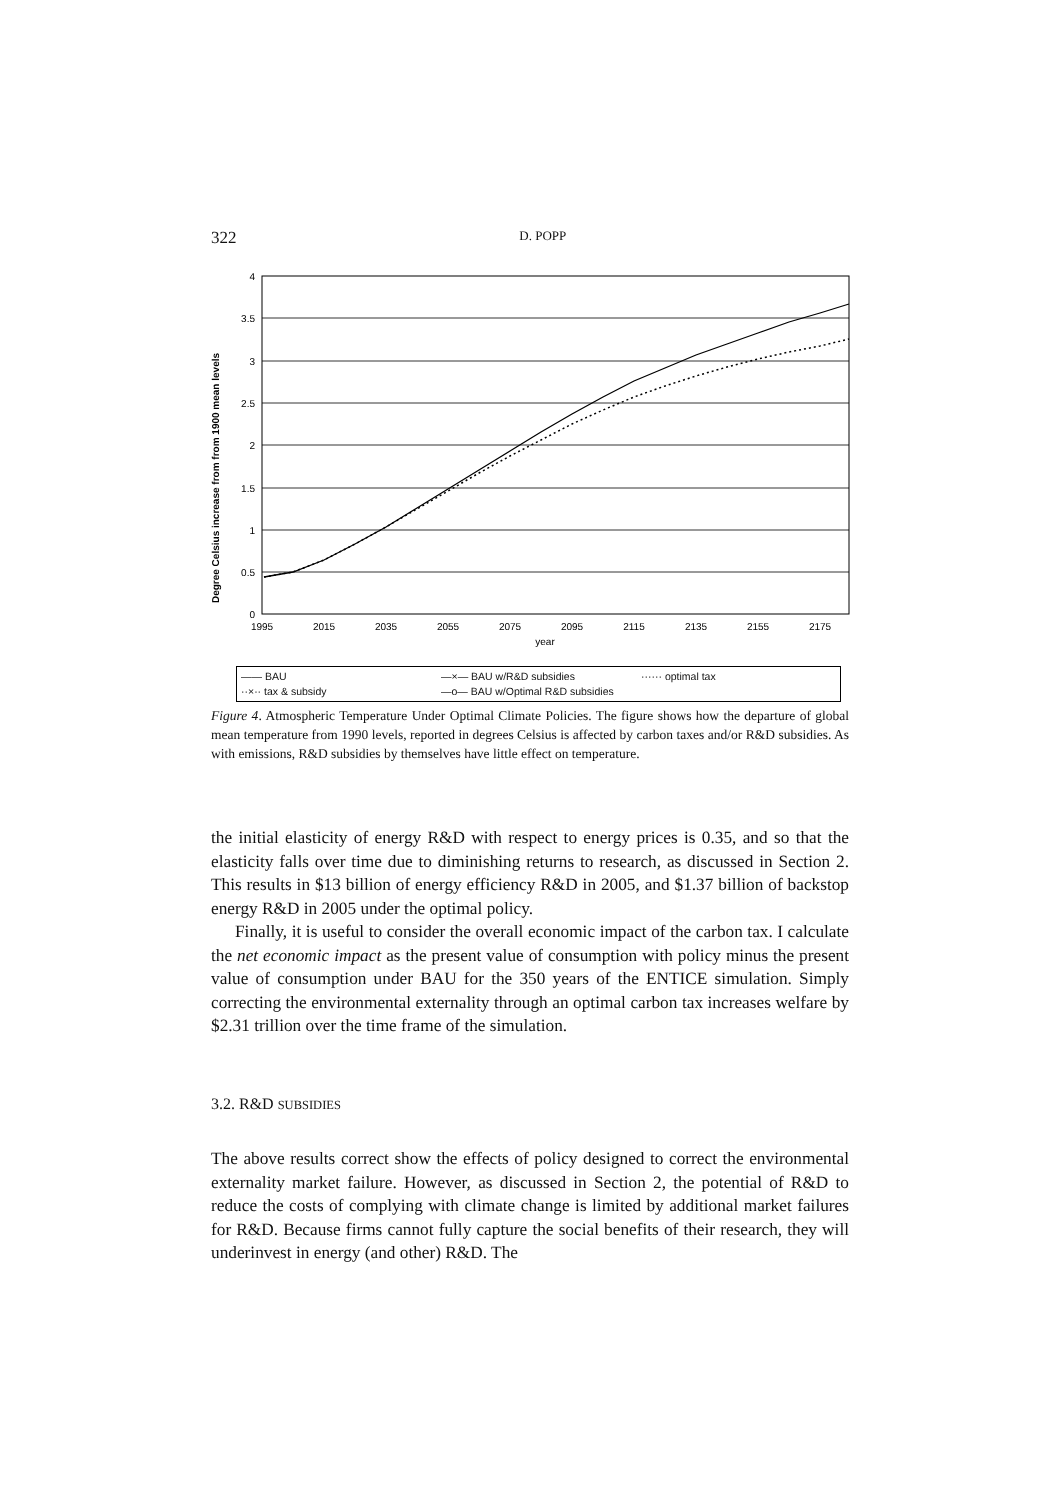322 D. POPP
Degree Celsius increase from from 1900 mean levels
4
3.5
3
2.5
2
1.5
1
0.5
0
1995
2015
2035
2055
2075
2095
2115
2135
2155
2175
year
—— BAU —×— BAU w/R&D subsidies ······ optimal tax ··×·· tax & subsidy —o— BAU w/Optimal R&D subsidies
Figure 4. Atmospheric Temperature Under Optimal Climate Policies. The figure shows how the departure of global mean temperature from 1990 levels, reported in degrees Celsius is affected by carbon taxes and/or R&D subsidies. As with emissions, R&D subsidies by themselves have little effect on temperature.
the initial elasticity of energy R&D with respect to energy prices is 0.35, and so that the elasticity falls over time due to diminishing returns to research, as discussed in Section 2. This results in $13 billion of energy efficiency R&D in 2005, and $1.37 billion of backstop energy R&D in 2005 under the optimal policy.
Finally, it is useful to consider the overall economic impact of the carbon tax. I calculate the net economic impact as the present value of consumption with policy minus the present value of consumption under BAU for the 350 years of the ENTICE simulation. Simply correcting the environmental externality through an optimal carbon tax increases welfare by $2.31 trillion over the time frame of the simulation.
3.2. R&D SUBSIDIES
The above results correct show the effects of policy designed to correct the environmental externality market failure. However, as discussed in Section 2, the potential of R&D to reduce the costs of complying with climate change is limited by additional market failures for R&D. Because firms cannot fully capture the social benefits of their research, they will underinvest in energy (and other) R&D. The